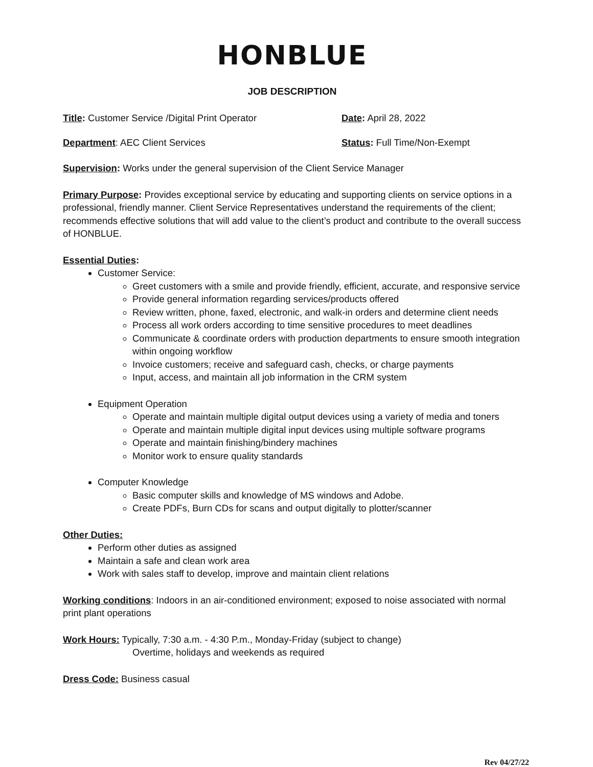HONBLUE
JOB DESCRIPTION
Title: Customer Service /Digital Print Operator Date: April 28, 2022
Department: AEC Client Services Status: Full Time/Non-Exempt
Supervision: Works under the general supervision of the Client Service Manager
Primary Purpose: Provides exceptional service by educating and supporting clients on service options in a professional, friendly manner. Client Service Representatives understand the requirements of the client; recommends effective solutions that will add value to the client’s product and contribute to the overall success of HONBLUE.
Essential Duties:
Customer Service:
Greet customers with a smile and provide friendly, efficient, accurate, and responsive service
Provide general information regarding services/products offered
Review written, phone, faxed, electronic, and walk-in orders and determine client needs
Process all work orders according to time sensitive procedures to meet deadlines
Communicate & coordinate orders with production departments to ensure smooth integration within ongoing workflow
Invoice customers; receive and safeguard cash, checks, or charge payments
Input, access, and maintain all job information in the CRM system
Equipment Operation
Operate and maintain multiple digital output devices using a variety of media and toners
Operate and maintain multiple digital input devices using multiple software programs
Operate and maintain finishing/bindery machines
Monitor work to ensure quality standards
Computer Knowledge
Basic computer skills and knowledge of MS windows and Adobe.
Create PDFs, Burn CDs for scans and output digitally to plotter/scanner
Other Duties:
Perform other duties as assigned
Maintain a safe and clean work area
Work with sales staff to develop, improve and maintain client relations
Working conditions: Indoors in an air-conditioned environment; exposed to noise associated with normal print plant operations
Work Hours: Typically, 7:30 a.m. - 4:30 P.m., Monday-Friday (subject to change)
Overtime, holidays and weekends as required
Dress Code: Business casual
Rev 04/27/22